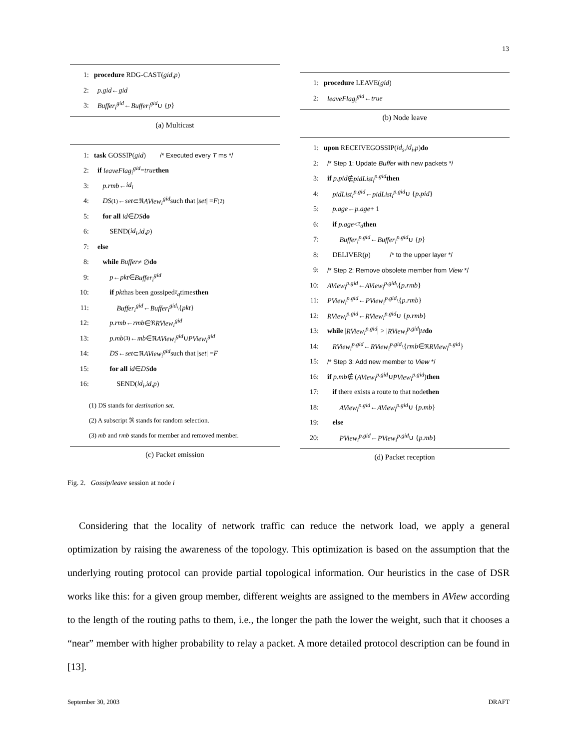13
1: procedure RDG-CAST(gid, p)
2: p.gid ← gid
3: Buffer<sub>i</sub><sup>gid</sup> ← Buffer<sub>i</sub><sup>gid</sup> ∪ { p }
(a) Multicast
1: task GOSSIP(gid) /* Executed every T ms */
2: if leaveFlag<sub>i</sub><sup>gid</sup> = true then
3: p.rmb ← id<sub>i</sub>
4: DS<sup>(1)</sup> ← set ⊂<sub>ℜ</sub> AView<sub>i</sub><sup>gid</sup> such that | set | = F<sup>(2)</sup>
5: for all id ∈ DS do
6: SEND(id<sub>i</sub>, id, p)
7: else
8: while Buffer ≠ ∅ do
9: p ← pkt ∈ Buffer<sub>i</sub><sup>gid</sup>
10: if pkt has been gossiped τ<sub>q</sub> times then
11: Buffer<sub>i</sub><sup>gid</sup> ← Buffer<sub>i</sub><sup>gid</sup> \{ pkt }
12: p.rmb ← rmb ∈<sub>ℜ</sub> RView<sub>i</sub><sup>gid</sup>
13: p.mb<sup>(3)</sup> ← mb ∈<sub>ℜ</sub> AView<sub>i</sub><sup>gid</sup> ∪ PView<sub>i</sub><sup>gid</sup>
14: DS ← set ⊂<sub>ℜ</sub> AView<sub>i</sub><sup>gid</sup> such that | set | = F
15: for all id ∈ DS do
16: SEND(id<sub>i</sub>, id, p)
(1) DS stands for destination set.
(2) A subscript ℜ stands for random selection.
(3) mb and rmb stands for member and removed member.
(c) Packet emission
1: procedure LEAVE(gid)
2: leaveFlag<sub>i</sub><sup>gid</sup> ← true
(b) Node leave
1: upon RECEIVEGOSSIP(id<sub>s</sub>, id<sub>i</sub>, p) do
2: /* Step 1: Update Buffer with new packets */
3: if p.pid ∉ pidList<sub>i</sub><sup>p.gid</sup> then
4: pidList<sub>i</sub><sup>p.gid</sup> ← pidList<sub>i</sub><sup>p.gid</sup> ∪ { p.pid }
5: p.age ← p.age + 1
6: if p.age < τ<sub>a</sub> then
7: Buffer<sub>i</sub><sup>p.gid</sup> ← Buffer<sub>i</sub><sup>p.gid</sup> ∪ { p }
8: DELIVER(p) /* to the upper layer */
9: /* Step 2: Remove obsolete member from View */
10: AView<sub>i</sub><sup>p.gid</sup> ← AView<sub>i</sub><sup>p.gid</sup> \{ p.rmb }
11: PView<sub>i</sub><sup>p.gid</sup> ← PView<sub>i</sub><sup>p.gid</sup> \{ p.rmb }
12: RView<sub>i</sub><sup>p.gid</sup> ← RView<sub>i</sub><sup>p.gid</sup> ∪ { p.rmb }
13: while | RView<sub>i</sub><sup>p.gid</sup> | > | RView<sub>i</sub><sup>p.gid</sup> |<sub>M</sub> do
14: RView<sub>i</sub><sup>p.gid</sup> ← RView<sub>i</sub><sup>p.gid</sup> \{ rmb ∈<sub>ℜ</sub> RView<sub>i</sub><sup>p.gid</sup> }
15: /* Step 3: Add new member to View */
16: if p.mb ∉ (AView<sub>i</sub><sup>p.gid</sup> ∪ PView<sub>i</sub><sup>p.gid</sup>) then
17: if there exists a route to that node then
18: AView<sub>i</sub><sup>p.gid</sup> ← AView<sub>i</sub><sup>p.gid</sup> ∪ { p.mb }
19: else
20: PView<sub>i</sub><sup>p.gid</sup> ← PView<sub>i</sub><sup>p.gid</sup> ∪ { p.mb }
(d) Packet reception
Fig. 2. Gossip/leave session at node i
Considering that the locality of network traffic can reduce the network load, we apply a general optimization by raising the awareness of the topology. This optimization is based on the assumption that the underlying routing protocol can provide partial topological information. Our heuristics in the case of DSR works like this: for a given group member, different weights are assigned to the members in AView according to the length of the routing paths to them, i.e., the longer the path the lower the weight, such that it chooses a “near” member with higher probability to relay a packet. A more detailed protocol description can be found in [13].
September 30, 2003 DRAFT